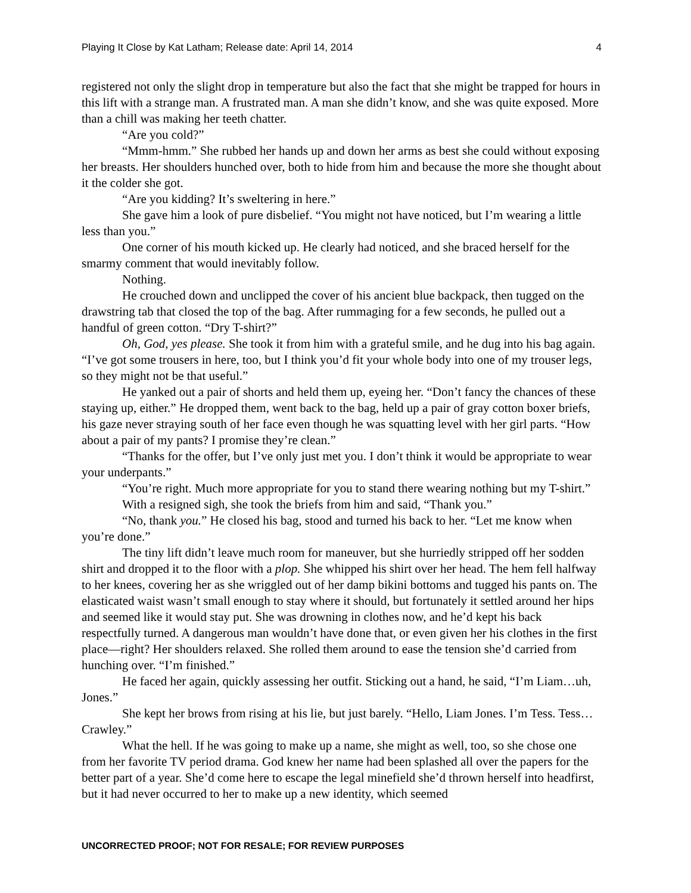Playing It Close by Kat Latham; Release date: April 14, 2014 4
registered not only the slight drop in temperature but also the fact that she might be trapped for hours in this lift with a strange man. A frustrated man. A man she didn’t know, and she was quite exposed. More than a chill was making her teeth chatter.
“Are you cold?”
“Mmm-hmm.” She rubbed her hands up and down her arms as best she could without exposing her breasts. Her shoulders hunched over, both to hide from him and because the more she thought about it the colder she got.
“Are you kidding? It’s sweltering in here.”
She gave him a look of pure disbelief. “You might not have noticed, but I’m wearing a little less than you.”
One corner of his mouth kicked up. He clearly had noticed, and she braced herself for the smarmy comment that would inevitably follow.
Nothing.
He crouched down and unclipped the cover of his ancient blue backpack, then tugged on the drawstring tab that closed the top of the bag. After rummaging for a few seconds, he pulled out a handful of green cotton. “Dry T-shirt?”
Oh, God, yes please. She took it from him with a grateful smile, and he dug into his bag again. “I’ve got some trousers in here, too, but I think you’d fit your whole body into one of my trouser legs, so they might not be that useful.”
He yanked out a pair of shorts and held them up, eyeing her. “Don’t fancy the chances of these staying up, either.” He dropped them, went back to the bag, held up a pair of gray cotton boxer briefs, his gaze never straying south of her face even though he was squatting level with her girl parts. “How about a pair of my pants? I promise they’re clean.”
“Thanks for the offer, but I’ve only just met you. I don’t think it would be appropriate to wear your underpants.”
“You’re right. Much more appropriate for you to stand there wearing nothing but my T-shirt.”
With a resigned sigh, she took the briefs from him and said, “Thank you.”
“No, thank you.” He closed his bag, stood and turned his back to her. “Let me know when you’re done.”
The tiny lift didn’t leave much room for maneuver, but she hurriedly stripped off her sodden shirt and dropped it to the floor with a plop. She whipped his shirt over her head. The hem fell halfway to her knees, covering her as she wriggled out of her damp bikini bottoms and tugged his pants on. The elasticated waist wasn’t small enough to stay where it should, but fortunately it settled around her hips and seemed like it would stay put. She was drowning in clothes now, and he’d kept his back respectfully turned. A dangerous man wouldn’t have done that, or even given her his clothes in the first place—right? Her shoulders relaxed. She rolled them around to ease the tension she’d carried from hunching over. “I’m finished.”
He faced her again, quickly assessing her outfit. Sticking out a hand, he said, “I’m Liam…uh, Jones.”
She kept her brows from rising at his lie, but just barely. “Hello, Liam Jones. I’m Tess. Tess…Crawley.”
What the hell. If he was going to make up a name, she might as well, too, so she chose one from her favorite TV period drama. God knew her name had been splashed all over the papers for the better part of a year. She’d come here to escape the legal minefield she’d thrown herself into headfirst, but it had never occurred to her to make up a new identity, which seemed
UNCORRECTED PROOF; NOT FOR RESALE; FOR REVIEW PURPOSES